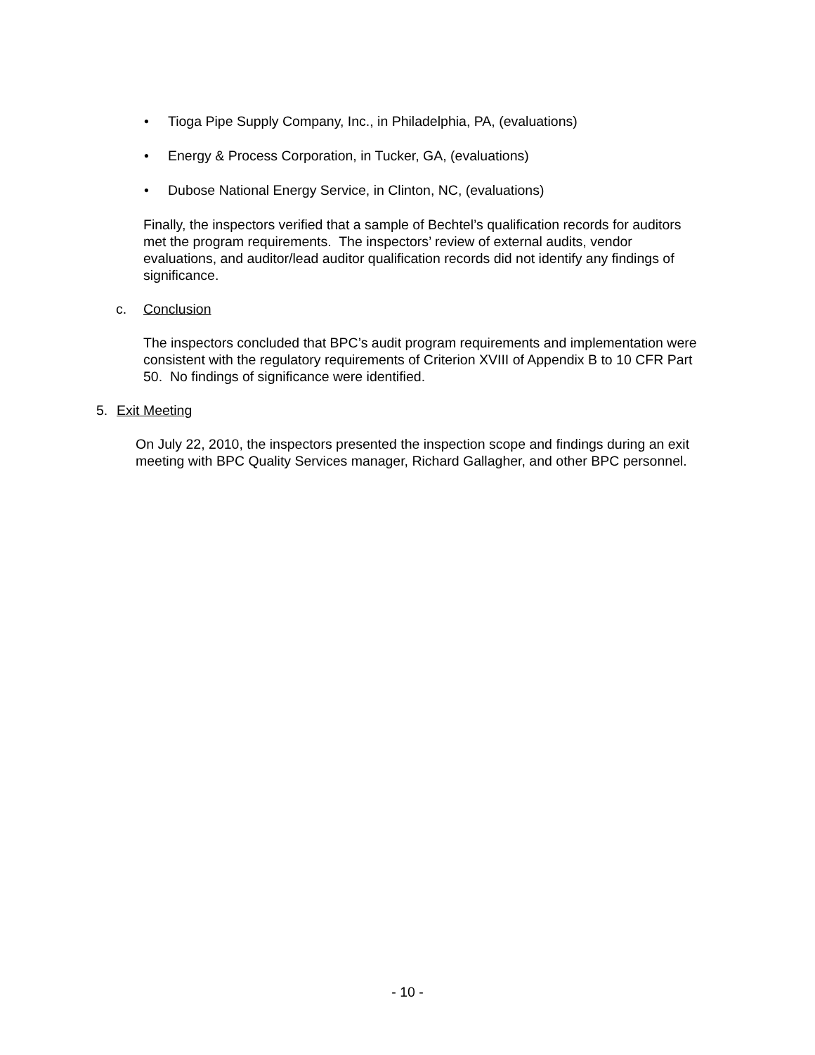• Tioga Pipe Supply Company, Inc., in Philadelphia, PA, (evaluations)
• Energy & Process Corporation, in Tucker, GA, (evaluations)
• Dubose National Energy Service, in Clinton, NC, (evaluations)
Finally, the inspectors verified that a sample of Bechtel’s qualification records for auditors met the program requirements. The inspectors’ review of external audits, vendor evaluations, and auditor/lead auditor qualification records did not identify any findings of significance.
c. Conclusion
The inspectors concluded that BPC’s audit program requirements and implementation were consistent with the regulatory requirements of Criterion XVIII of Appendix B to 10 CFR Part 50. No findings of significance were identified.
5. Exit Meeting
On July 22, 2010, the inspectors presented the inspection scope and findings during an exit meeting with BPC Quality Services manager, Richard Gallagher, and other BPC personnel.
- 10 -